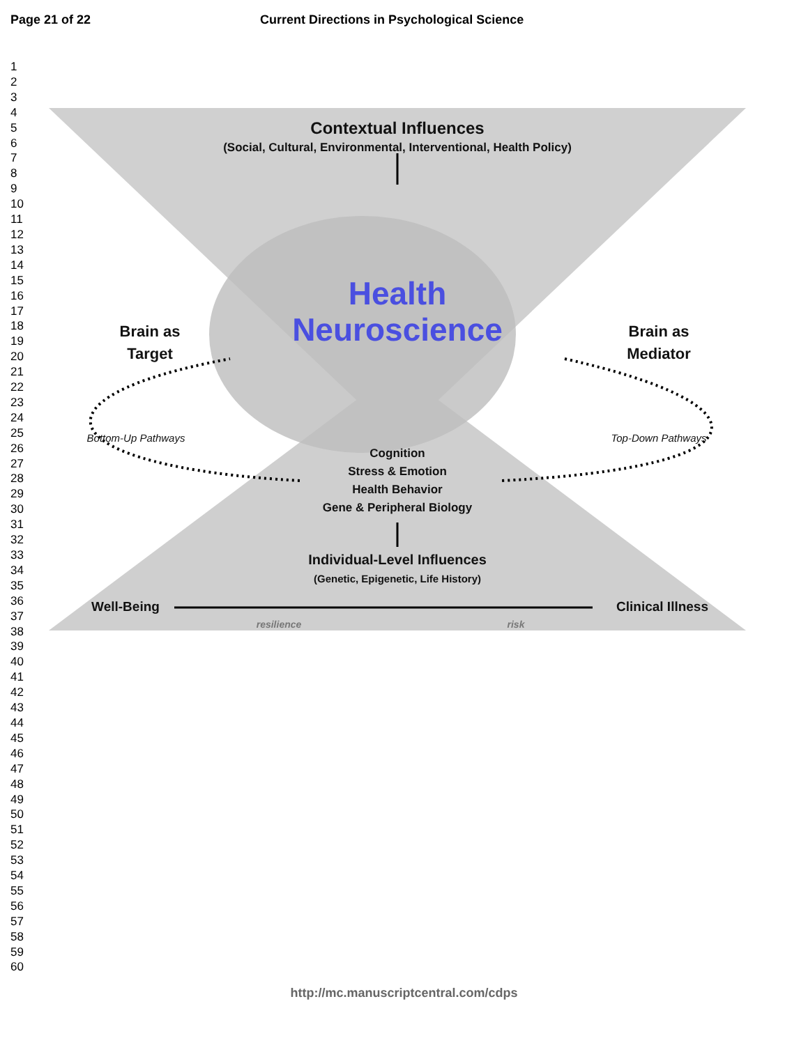Page 21 of 22 Current Directions in Psychological Science
1
2
3
4
5
6
7
8
9
10
11
12
13
14
15
16
17
18
19
20
21
22
23
24
25
26
27
28
29
30
31
32
33
34
35
36
37
38
39
40
41
42
43
44
45
46
47
48
49
50
51
52
53
54
55
56
57
58
59
60
Contextual Influences
(Social, Cultural, Environmental, Interventional, Health Policy)
Health
Neuroscience
Brain as
Target
Brain as
Mediator
Bottom-Up Pathways Top-Down Pathways
Cognition
Stress & Emotion
Health Behavior
Gene & Peripheral Biology
Individual-Level Influences
(Genetic, Epigenetic, Life History)
Well-Being Clinical Illness
resilience risk
http://mc.manuscriptcentral.com/cdps